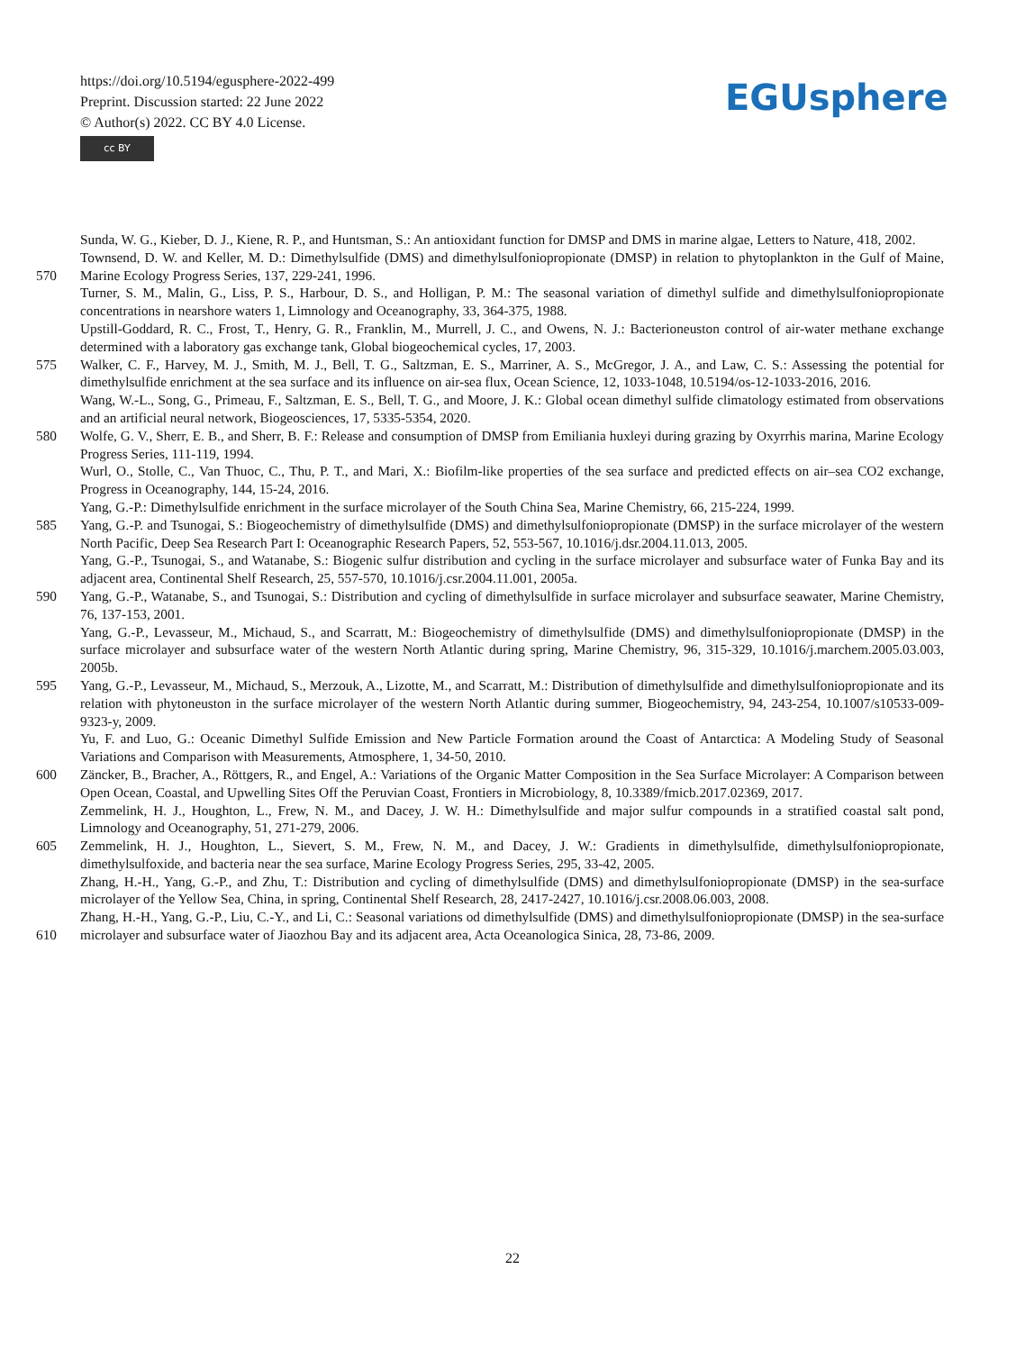https://doi.org/10.5194/egusphere-2022-499
Preprint. Discussion started: 22 June 2022
© Author(s) 2022. CC BY 4.0 License.
cc BY
EGUsphere
Sunda, W. G., Kieber, D. J., Kiene, R. P., and Huntsman, S.: An antioxidant function for DMSP and DMS in marine algae, Letters to Nature, 418, 2002.
570 Townsend, D. W. and Keller, M. D.: Dimethylsulfide (DMS) and dimethylsulfoniopropionate (DMSP) in relation to phytoplankton in the Gulf of Maine, Marine Ecology Progress Series, 137, 229-241, 1996.
Turner, S. M., Malin, G., Liss, P. S., Harbour, D. S., and Holligan, P. M.: The seasonal variation of dimethyl sulfide and dimethylsulfoniopropionate concentrations in nearshore waters 1, Limnology and Oceanography, 33, 364-375, 1988.
Upstill-Goddard, R. C., Frost, T., Henry, G. R., Franklin, M., Murrell, J. C., and Owens, N. J.: Bacterioneuston control of air-water methane exchange determined with a laboratory gas exchange tank, Global biogeochemical cycles, 17, 2003.
575 Walker, C. F., Harvey, M. J., Smith, M. J., Bell, T. G., Saltzman, E. S., Marriner, A. S., McGregor, J. A., and Law, C. S.: Assessing the potential for dimethylsulfide enrichment at the sea surface and its influence on air-sea flux, Ocean Science, 12, 1033-1048, 10.5194/os-12-1033-2016, 2016.
Wang, W.-L., Song, G., Primeau, F., Saltzman, E. S., Bell, T. G., and Moore, J. K.: Global ocean dimethyl sulfide climatology estimated from observations and an artificial neural network, Biogeosciences, 17, 5335-5354, 2020.
580 Wolfe, G. V., Sherr, E. B., and Sherr, B. F.: Release and consumption of DMSP from Emiliania huxleyi during grazing by Oxyrrhis marina, Marine Ecology Progress Series, 111-119, 1994.
Wurl, O., Stolle, C., Van Thuoc, C., Thu, P. T., and Mari, X.: Biofilm-like properties of the sea surface and predicted effects on air–sea CO2 exchange, Progress in Oceanography, 144, 15-24, 2016.
Yang, G.-P.: Dimethylsulfide enrichment in the surface microlayer of the South China Sea, Marine Chemistry, 66, 215-224, 1999.
585 Yang, G.-P. and Tsunogai, S.: Biogeochemistry of dimethylsulfide (DMS) and dimethylsulfoniopropionate (DMSP) in the surface microlayer of the western North Pacific, Deep Sea Research Part I: Oceanographic Research Papers, 52, 553-567, 10.1016/j.dsr.2004.11.013, 2005.
Yang, G.-P., Tsunogai, S., and Watanabe, S.: Biogenic sulfur distribution and cycling in the surface microlayer and subsurface water of Funka Bay and its adjacent area, Continental Shelf Research, 25, 557-570, 10.1016/j.csr.2004.11.001, 2005a.
590 Yang, G.-P., Watanabe, S., and Tsunogai, S.: Distribution and cycling of dimethylsulfide in surface microlayer and subsurface seawater, Marine Chemistry, 76, 137-153, 2001.
Yang, G.-P., Levasseur, M., Michaud, S., and Scarratt, M.: Biogeochemistry of dimethylsulfide (DMS) and dimethylsulfoniopropionate (DMSP) in the surface microlayer and subsurface water of the western North Atlantic during spring, Marine Chemistry, 96, 315-329, 10.1016/j.marchem.2005.03.003, 2005b.
595 Yang, G.-P., Levasseur, M., Michaud, S., Merzouk, A., Lizotte, M., and Scarratt, M.: Distribution of dimethylsulfide and dimethylsulfoniopropionate and its relation with phytoneuston in the surface microlayer of the western North Atlantic during summer, Biogeochemistry, 94, 243-254, 10.1007/s10533-009-9323-y, 2009.
Yu, F. and Luo, G.: Oceanic Dimethyl Sulfide Emission and New Particle Formation around the Coast of Antarctica: A Modeling Study of Seasonal Variations and Comparison with Measurements, Atmosphere, 1, 34-50, 2010.
600 Zäncker, B., Bracher, A., Röttgers, R., and Engel, A.: Variations of the Organic Matter Composition in the Sea Surface Microlayer: A Comparison between Open Ocean, Coastal, and Upwelling Sites Off the Peruvian Coast, Frontiers in Microbiology, 8, 10.3389/fmicb.2017.02369, 2017.
Zemmelink, H. J., Houghton, L., Frew, N. M., and Dacey, J. W. H.: Dimethylsulfide and major sulfur compounds in a stratified coastal salt pond, Limnology and Oceanography, 51, 271-279, 2006.
605 Zemmelink, H. J., Houghton, L., Sievert, S. M., Frew, N. M., and Dacey, J. W.: Gradients in dimethylsulfide, dimethylsulfoniopropionate, dimethylsulfoxide, and bacteria near the sea surface, Marine Ecology Progress Series, 295, 33-42, 2005.
Zhang, H.-H., Yang, G.-P., and Zhu, T.: Distribution and cycling of dimethylsulfide (DMS) and dimethylsulfoniopropionate (DMSP) in the sea-surface microlayer of the Yellow Sea, China, in spring, Continental Shelf Research, 28, 2417-2427, 10.1016/j.csr.2008.06.003, 2008.
610 Zhang, H.-H., Yang, G.-P., Liu, C.-Y., and Li, C.: Seasonal variations od dimethylsulfide (DMS) and dimethylsulfoniopropionate (DMSP) in the sea-surface microlayer and subsurface water of Jiaozhou Bay and its adjacent area, Acta Oceanologica Sinica, 28, 73-86, 2009.
22